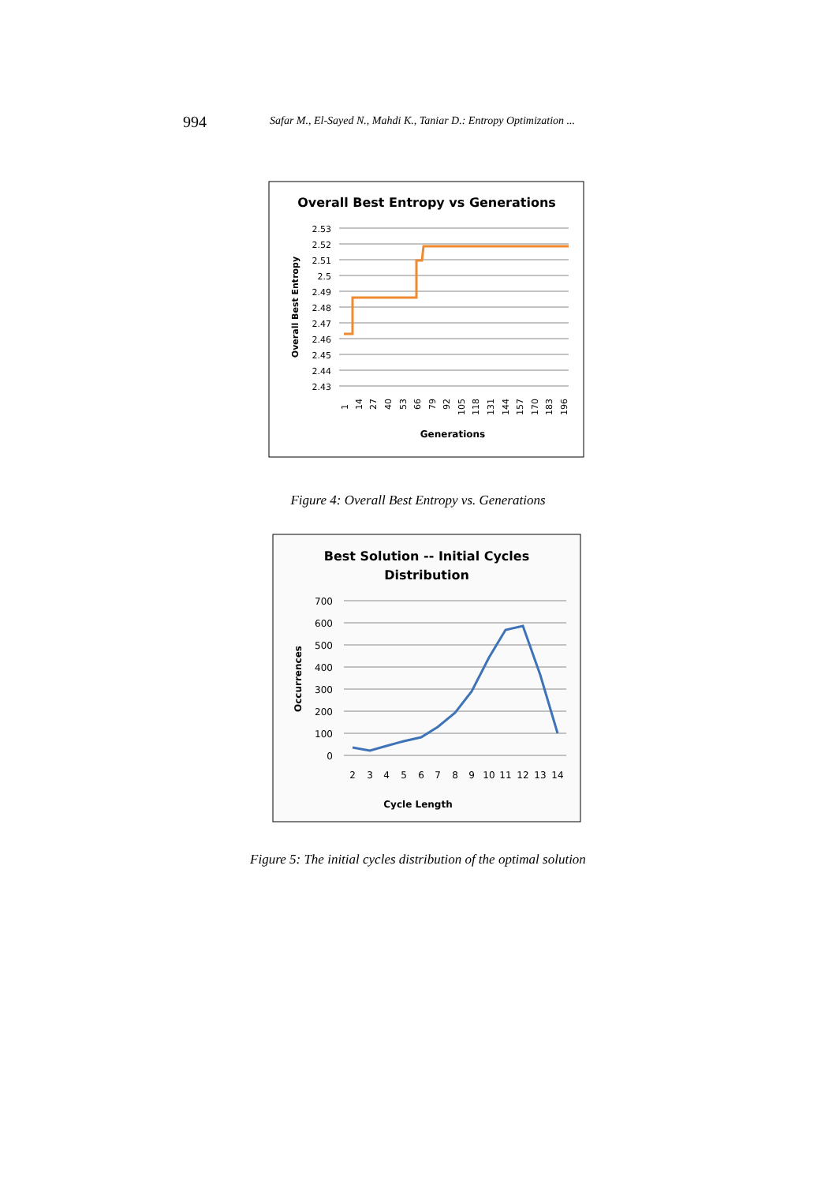994 Safar M., El-Sayed N., Mahdi K., Taniar D.: Entropy Optimization ...
Overall Best Entropy vs Generations
2.53
2.52
2.51
2.5
2.49
2.48
2.47
2.46
2.45
2.44
2.43
Overall Best Entropy
1
14
27
40
53
66
79
92
105
118
131
144
157
170
183
196
Generations
Figure 4: Overall Best Entropy vs. Generations
Best Solution -- Initial Cycles
Distribution
700
600
500
400
300
200
100
0
Occurrences
2
3
4
5
6
7
8
9
10
11
12
13
14
Cycle Length
Figure 5: The initial cycles distribution of the optimal solution